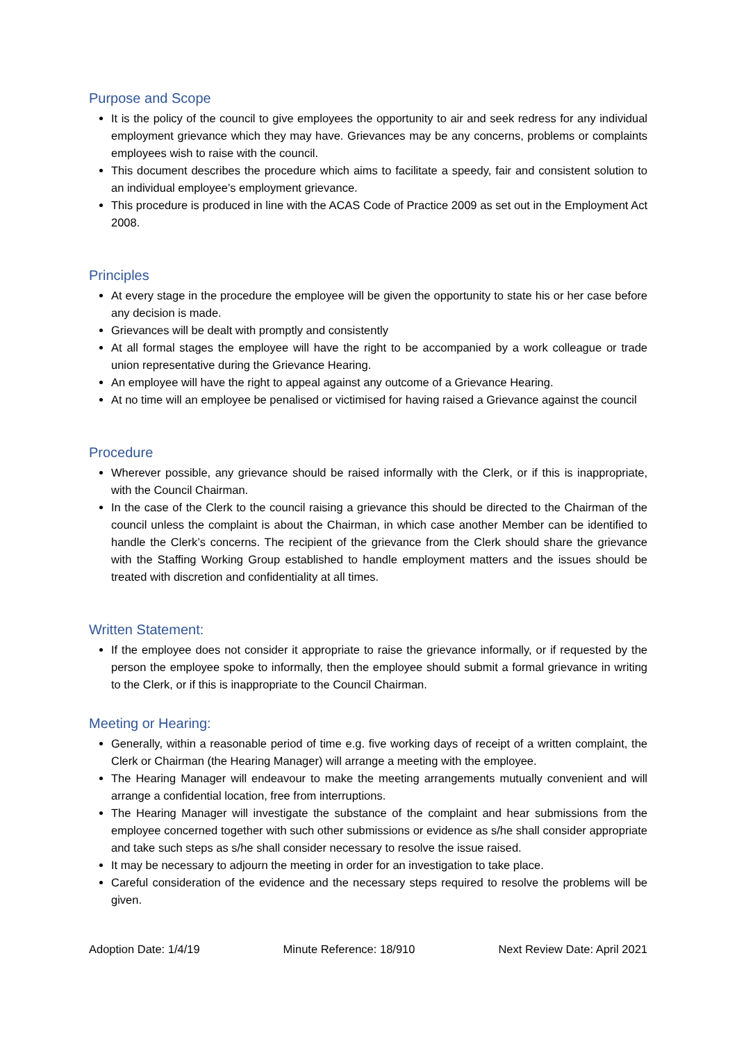Purpose and Scope
It is the policy of the council to give employees the opportunity to air and seek redress for any individual employment grievance which they may have. Grievances may be any concerns, problems or complaints employees wish to raise with the council.
This document describes the procedure which aims to facilitate a speedy, fair and consistent solution to an individual employee’s employment grievance.
This procedure is produced in line with the ACAS Code of Practice 2009 as set out in the Employment Act 2008.
Principles
At every stage in the procedure the employee will be given the opportunity to state his or her case before any decision is made.
Grievances will be dealt with promptly and consistently
At all formal stages the employee will have the right to be accompanied by a work colleague or trade union representative during the Grievance Hearing.
An employee will have the right to appeal against any outcome of a Grievance Hearing.
At no time will an employee be penalised or victimised for having raised a Grievance against the council
Procedure
Wherever possible, any grievance should be raised informally with the Clerk, or if this is inappropriate, with the Council Chairman.
In the case of the Clerk to the council raising a grievance this should be directed to the Chairman of the council unless the complaint is about the Chairman, in which case another Member can be identified to handle the Clerk’s concerns. The recipient of the grievance from the Clerk should share the grievance with the Staffing Working Group established to handle employment matters and the issues should be treated with discretion and confidentiality at all times.
Written Statement:
If the employee does not consider it appropriate to raise the grievance informally, or if requested by the person the employee spoke to informally, then the employee should submit a formal grievance in writing to the Clerk, or if this is inappropriate to the Council Chairman.
Meeting or Hearing:
Generally, within a reasonable period of time e.g. five working days of receipt of a written complaint, the Clerk or Chairman (the Hearing Manager) will arrange a meeting with the employee.
The Hearing Manager will endeavour to make the meeting arrangements mutually convenient and will arrange a confidential location, free from interruptions.
The Hearing Manager will investigate the substance of the complaint and hear submissions from the employee concerned together with such other submissions or evidence as s/he shall consider appropriate and take such steps as s/he shall consider necessary to resolve the issue raised.
It may be necessary to adjourn the meeting in order for an investigation to take place.
Careful consideration of the evidence and the necessary steps required to resolve the problems will be given.
Adoption Date: 1/4/19 Minute Reference: 18/910 Next Review Date: April 2021